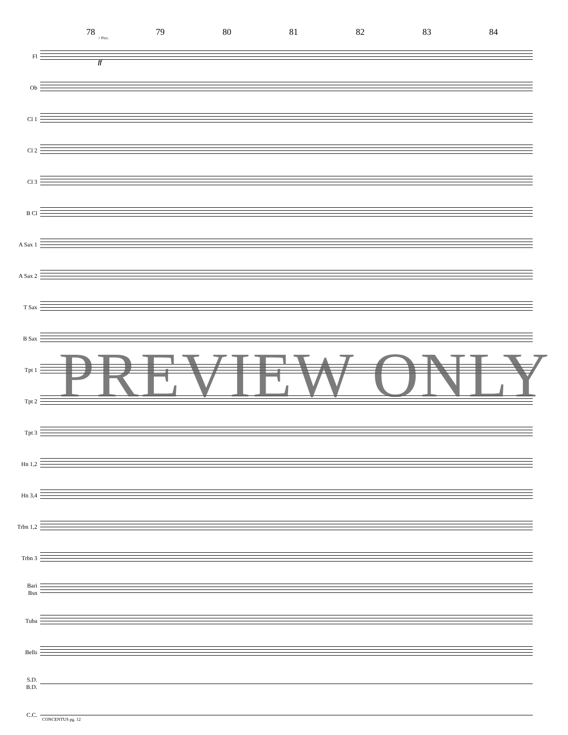78 79 80 81 82 83 84
+ Picc.
Fl
Ob
Cl 1
Cl 2
Cl 3
B Cl
A Sax 1
A Sax 2
T Sax
B Sax
Tpt 1
Tpt 2
Tpt 3
Hn 1,2
Hn 3,4
Trbn 1,2
Trbn 3
Bari
Bsn
Tuba
Bells
S.D.
B.D.
C.C.
ff
PREVIEW ONLY
CONCENTUS pg. 12